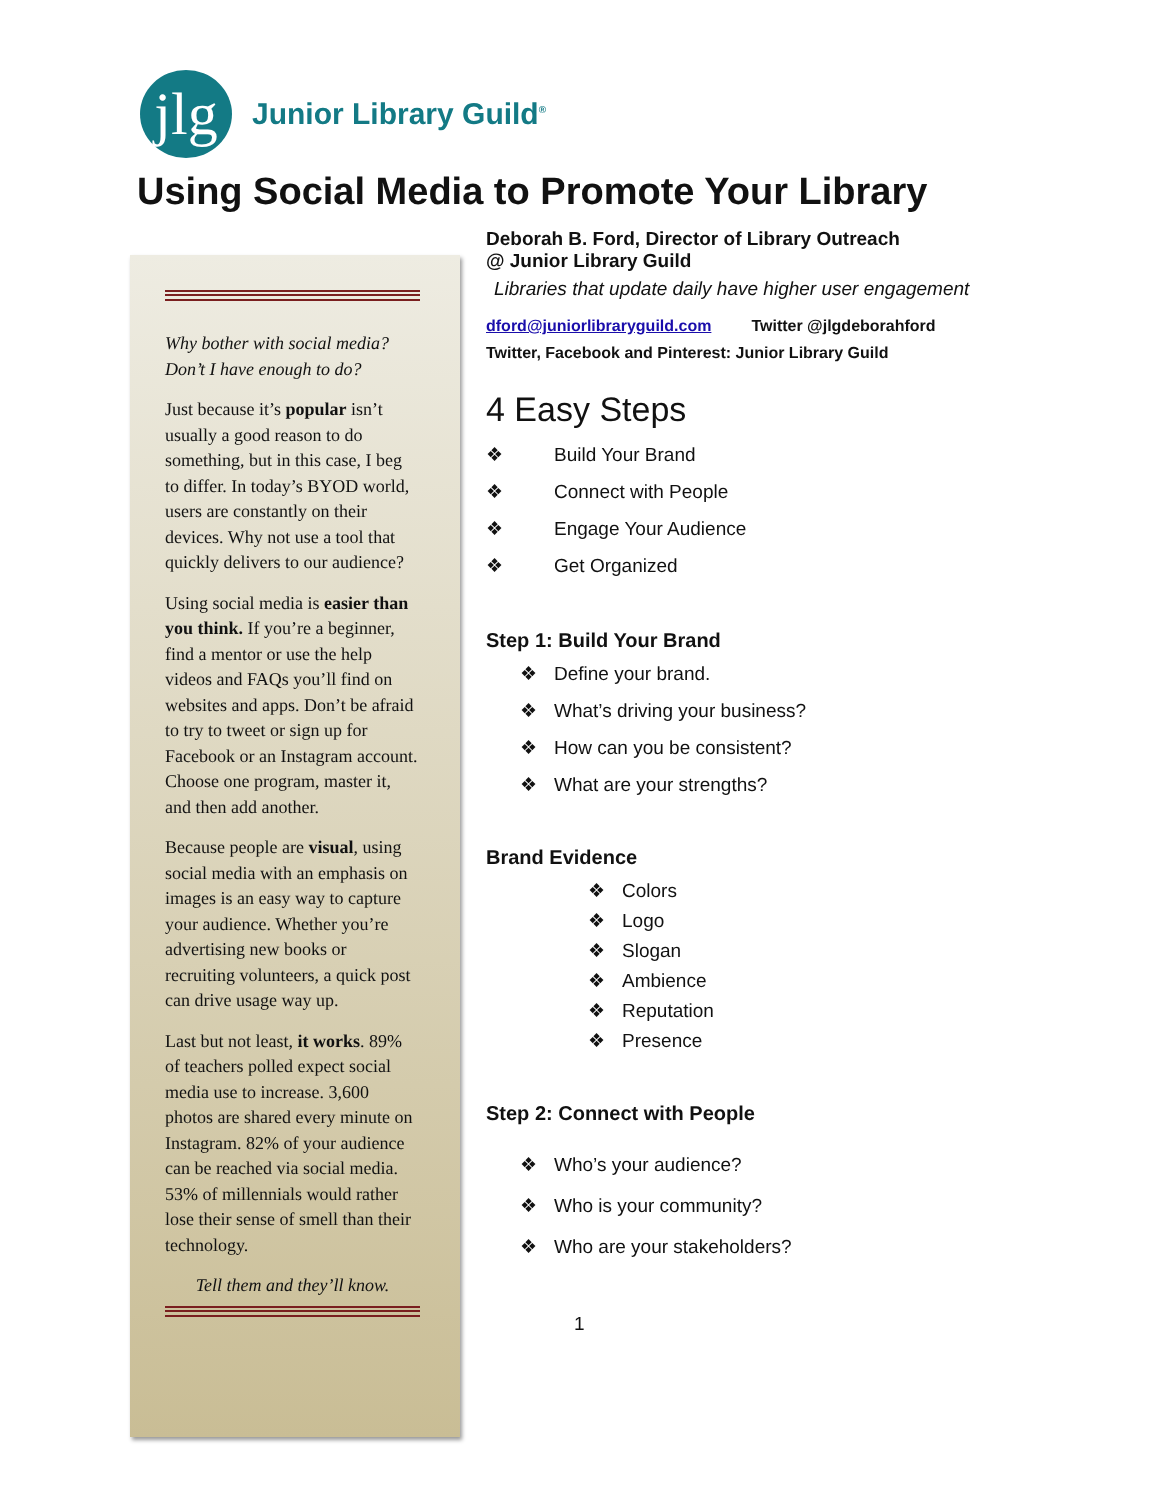jlg
Junior Library Guild<sup>®</sup>
Using Social Media to Promote Your Library
Why bother with social media? Don’t I have enough to do?
Just because it’s popular isn’t usually a good reason to do something, but in this case, I beg to differ. In today’s BYOD world, users are constantly on their devices. Why not use a tool that quickly delivers to our audience?
Using social media is easier than you think. If you’re a beginner, find a mentor or use the help videos and FAQs you’ll find on websites and apps. Don’t be afraid to try to tweet or sign up for Facebook or an Instagram account. Choose one program, master it, and then add another.
Because people are visual, using social media with an emphasis on images is an easy way to capture your audience. Whether you’re advertising new books or recruiting volunteers, a quick post can drive usage way up.
Last but not least, it works. 89% of teachers polled expect social media use to increase. 3,600 photos are shared every minute on Instagram. 82% of your audience can be reached via social media. 53% of millennials would rather lose their sense of smell than their technology.
Tell them and they’ll know.
Deborah B. Ford, Director of Library Outreach
@ Junior Library Guild
Libraries that update daily have higher user engagement
dford@juniorlibraryguild.com Twitter @jlgdeborahford
Twitter, Facebook and Pinterest: Junior Library Guild
4 Easy Steps
❖ Build Your Brand
❖ Connect with People
❖ Engage Your Audience
❖ Get Organized
Step 1: Build Your Brand
❖ Define your brand.
❖ What’s driving your business?
❖ How can you be consistent?
❖ What are your strengths?
Brand Evidence
❖ Colors
❖ Logo
❖ Slogan
❖ Ambience
❖ Reputation
❖ Presence
Step 2: Connect with People
❖ Who’s your audience?
❖ Who is your community?
❖ Who are your stakeholders?
1